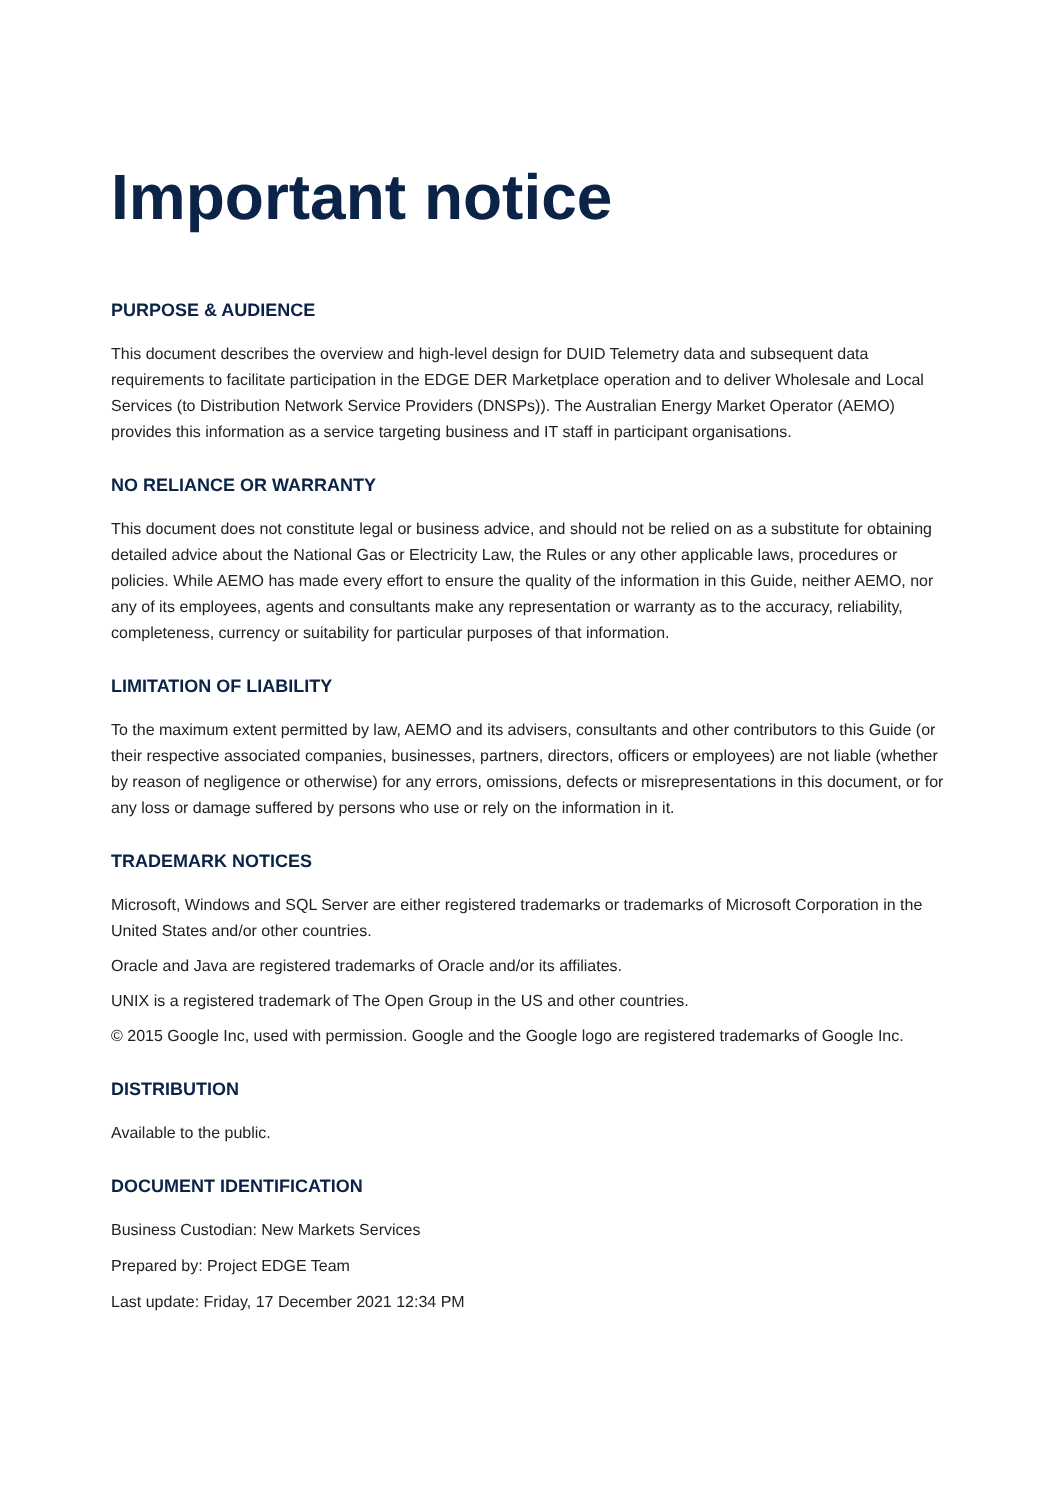Important notice
PURPOSE & AUDIENCE
This document describes the overview and high-level design for DUID Telemetry data and subsequent data requirements to facilitate participation in the EDGE DER Marketplace operation and to deliver Wholesale and Local Services (to Distribution Network Service Providers (DNSPs)). The Australian Energy Market Operator (AEMO) provides this information as a service targeting business and IT staff in participant organisations.
NO RELIANCE OR WARRANTY
This document does not constitute legal or business advice, and should not be relied on as a substitute for obtaining detailed advice about the National Gas or Electricity Law, the Rules or any other applicable laws, procedures or policies. While AEMO has made every effort to ensure the quality of the information in this Guide, neither AEMO, nor any of its employees, agents and consultants make any representation or warranty as to the accuracy, reliability, completeness, currency or suitability for particular purposes of that information.
LIMITATION OF LIABILITY
To the maximum extent permitted by law, AEMO and its advisers, consultants and other contributors to this Guide (or their respective associated companies, businesses, partners, directors, officers or employees) are not liable (whether by reason of negligence or otherwise) for any errors, omissions, defects or misrepresentations in this document, or for any loss or damage suffered by persons who use or rely on the information in it.
TRADEMARK NOTICES
Microsoft, Windows and SQL Server are either registered trademarks or trademarks of Microsoft Corporation in the United States and/or other countries.
Oracle and Java are registered trademarks of Oracle and/or its affiliates.
UNIX is a registered trademark of The Open Group in the US and other countries.
© 2015 Google Inc, used with permission. Google and the Google logo are registered trademarks of Google Inc.
DISTRIBUTION
Available to the public.
DOCUMENT IDENTIFICATION
Business Custodian: New Markets Services
Prepared by: Project EDGE Team
Last update: Friday, 17 December 2021 12:34 PM